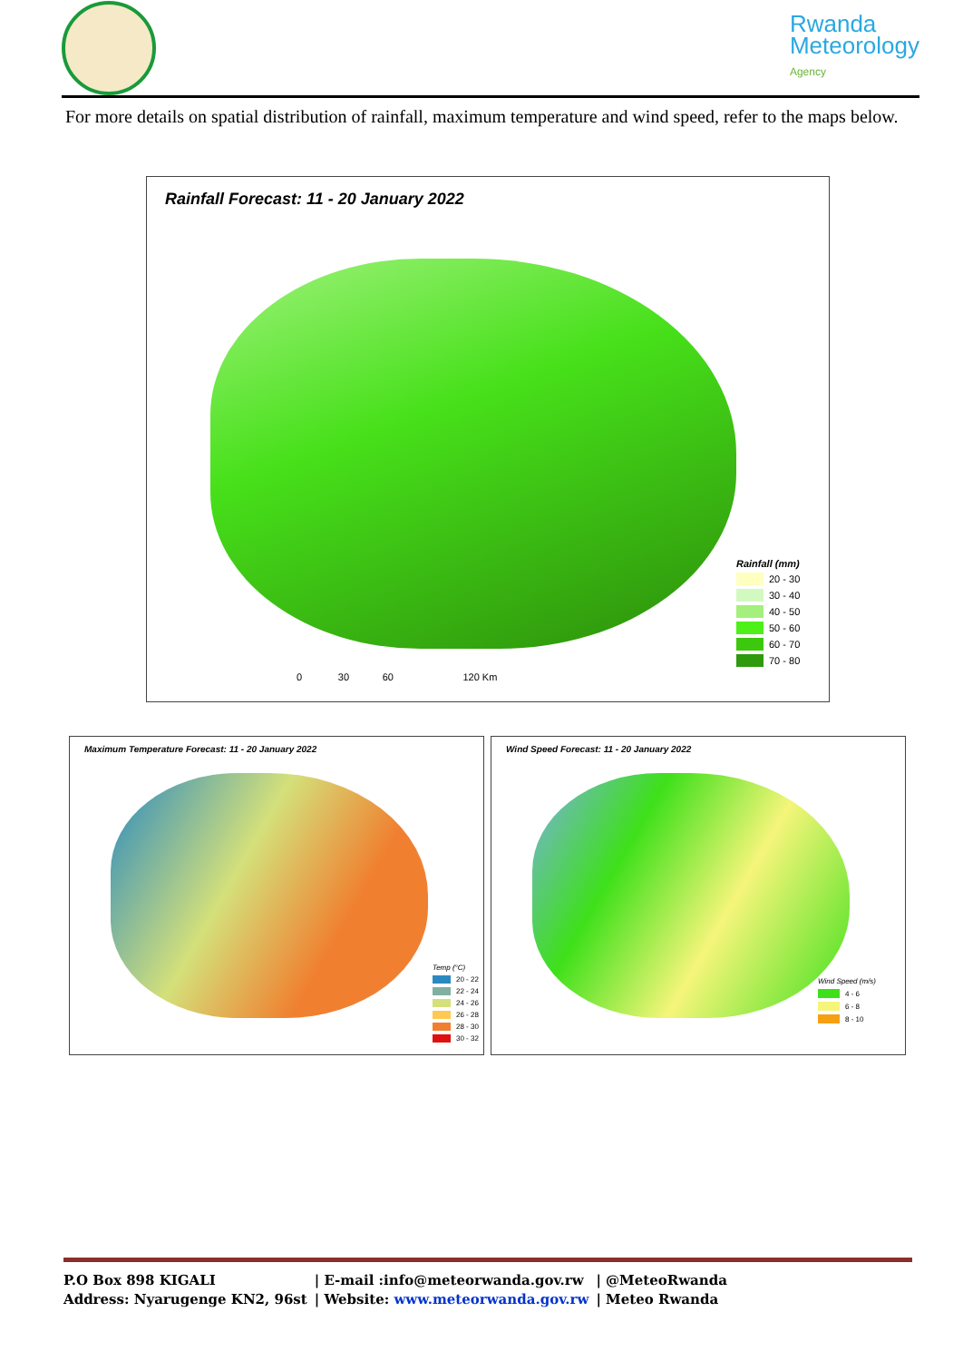Rwanda
Meteorology
Agency
For more details on spatial distribution of rainfall, maximum temperature and wind speed, refer to the maps below.
Rainfall Forecast: 11 - 20 January 2022
Rainfall (mm)
20 - 30
30 - 40
40 - 50
50 - 60
60 - 70
70 - 80
0 30 60 120 Km
Maximum Temperature Forecast: 11 - 20 January 2022
Temp (°C)
20 - 22
22 - 24
24 - 26
26 - 28
28 - 30
30 - 32
Wind Speed Forecast: 11 - 20 January 2022
Wind Speed (m/s)
4 - 6
6 - 8
8 - 10
| P.O Box 898 KIGALI | / E-mail :info@meteorwanda.gov.rw | / @MeteoRwanda |
| Address: Nyarugenge KN2, 96st | / Website: www.meteorwanda.gov.rw | / Meteo Rwanda |